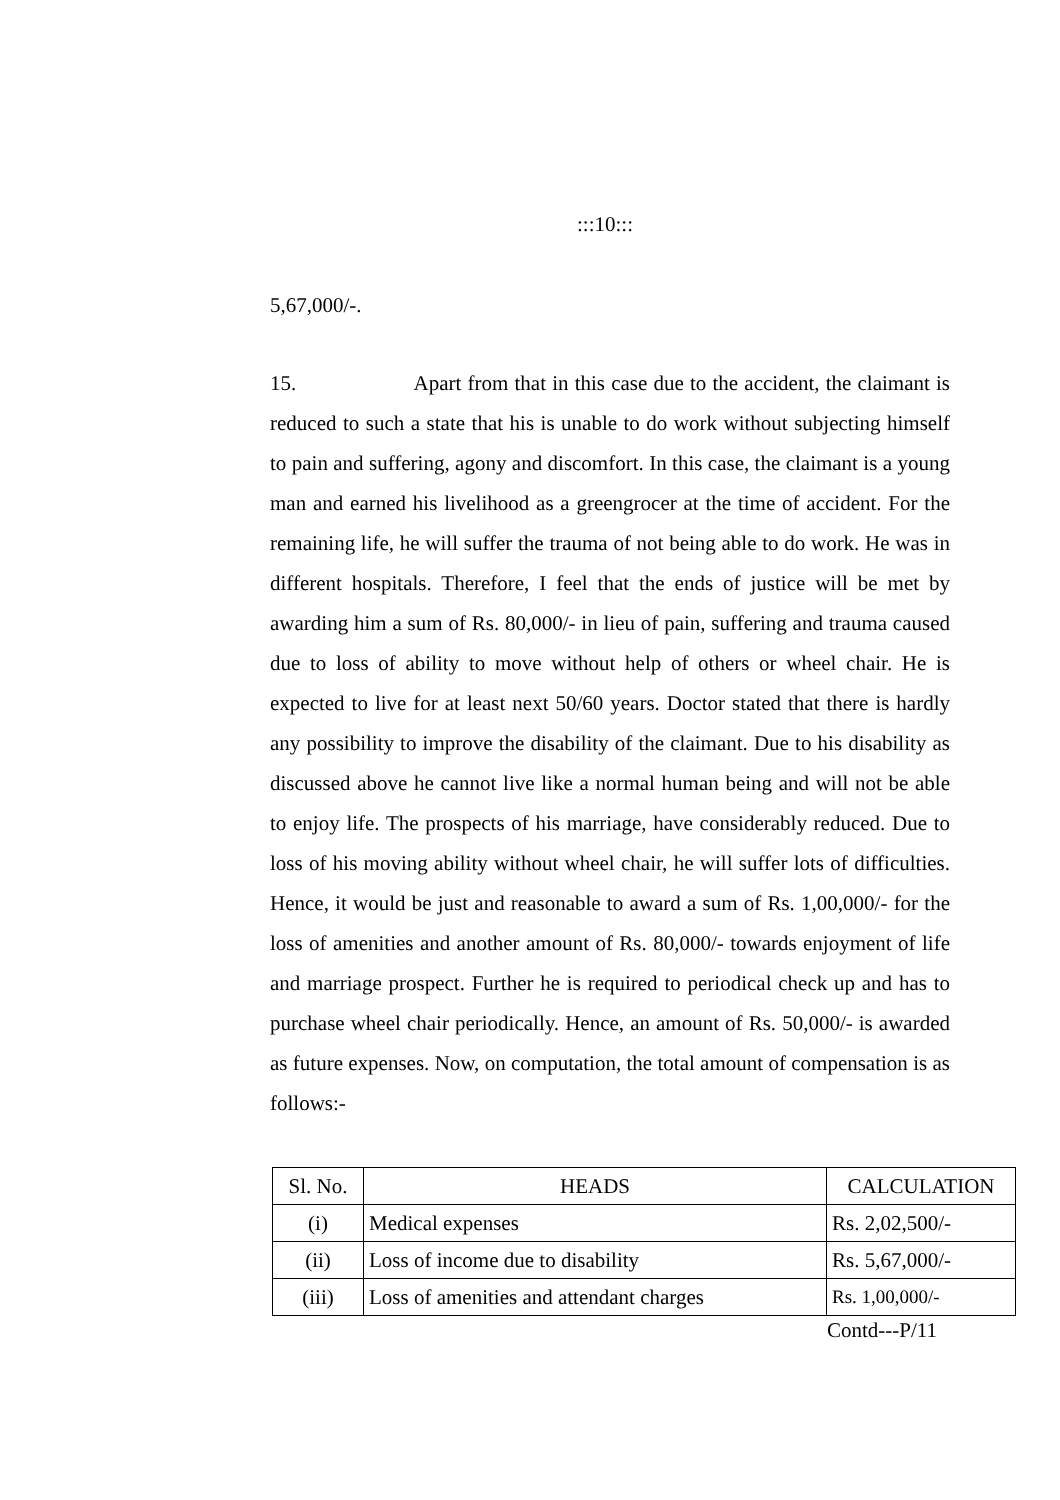:::10:::
5,67,000/-.
15. Apart from that in this case due to the accident, the claimant is reduced to such a state that his is unable to do work without subjecting himself to pain and suffering, agony and discomfort. In this case, the claimant is a young man and earned his livelihood as a greengrocer at the time of accident. For the remaining life, he will suffer the trauma of not being able to do work. He was in different hospitals. Therefore, I feel that the ends of justice will be met by awarding him a sum of Rs. 80,000/- in lieu of pain, suffering and trauma caused due to loss of ability to move without help of others or wheel chair. He is expected to live for at least next 50/60 years. Doctor stated that there is hardly any possibility to improve the disability of the claimant. Due to his disability as discussed above he cannot live like a normal human being and will not be able to enjoy life. The prospects of his marriage, have considerably reduced. Due to loss of his moving ability without wheel chair, he will suffer lots of difficulties. Hence, it would be just and reasonable to award a sum of Rs. 1,00,000/- for the loss of amenities and another amount of Rs. 80,000/- towards enjoyment of life and marriage prospect. Further he is required to periodical check up and has to purchase wheel chair periodically. Hence, an amount of Rs. 50,000/- is awarded as future expenses. Now, on computation, the total amount of compensation is as follows:-
| Sl. No. | HEADS | CALCULATION |
| --- | --- | --- |
| (i) | Medical expenses | Rs. 2,02,500/- |
| (ii) | Loss of income due to disability | Rs. 5,67,000/- |
| (iii) | Loss of amenities and attendant charges | Rs. 1,00,000/- |
Contd---P/11